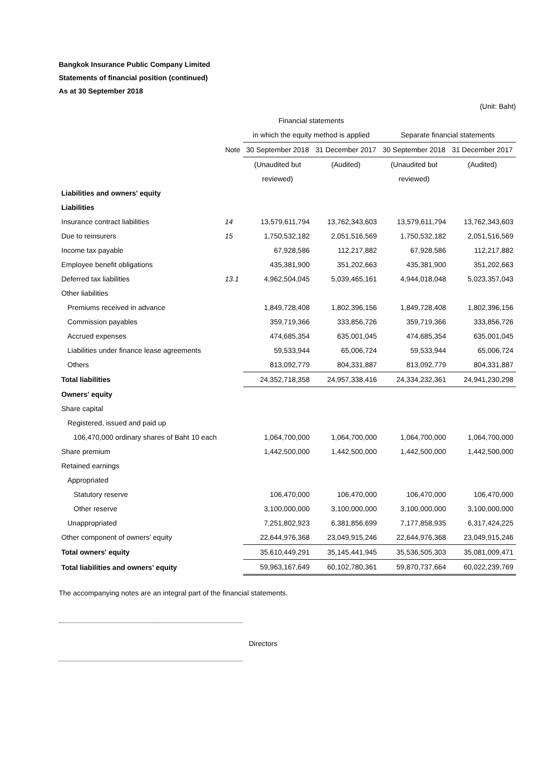Bangkok Insurance Public Company Limited
Statements of financial position (continued)
As at 30 September 2018
(Unit: Baht)
| | | Financial statements | | | |
| --- | --- | --- | --- | --- | --- |
| | | in which the equity method is applied | | Separate financial statements | |
| | Note | 30 September 2018 | 31 December 2017 | 30 September 2018 | 31 December 2017 |
| | | (Unaudited but | (Audited) | (Unaudited but | (Audited) |
| | | reviewed) | | reviewed) | |
| Liabilities and owners' equity | | | | | |
| Liabilities | | | | | |
| Insurance contract liabilities | 14 | 13,579,611,794 | 13,762,343,603 | 13,579,611,794 | 13,762,343,603 |
| Due to reinsurers | 15 | 1,750,532,182 | 2,051,516,569 | 1,750,532,182 | 2,051,516,569 |
| Income tax payable | | 67,928,586 | 112,217,882 | 67,928,586 | 112,217,882 |
| Employee benefit obligations | | 435,381,900 | 351,202,663 | 435,381,900 | 351,202,663 |
| Deferred tax liabilities | 13.1 | 4,962,504,045 | 5,039,465,161 | 4,944,018,048 | 5,023,357,043 |
| Other liabilities | | | | | |
| Premiums received in advance | | 1,849,728,408 | 1,802,396,156 | 1,849,728,408 | 1,802,396,156 |
| Commission payables | | 359,719,366 | 333,856,726 | 359,719,366 | 333,856,726 |
| Accrued expenses | | 474,685,354 | 635,001,045 | 474,685,354 | 635,001,045 |
| Liabilities under finance lease agreements | | 59,533,944 | 65,006,724 | 59,533,944 | 65,006,724 |
| Others | | 813,092,779 | 804,331,887 | 813,092,779 | 804,331,887 |
| Total liabilities | | 24,352,718,358 | 24,957,338,416 | 24,334,232,361 | 24,941,230,298 |
| Owners' equity | | | | | |
| Share capital | | | | | |
| Registered, issued and paid up | | | | | |
| 106,470,000 ordinary shares of Baht 10 each | | 1,064,700,000 | 1,064,700,000 | 1,064,700,000 | 1,064,700,000 |
| Share premium | | 1,442,500,000 | 1,442,500,000 | 1,442,500,000 | 1,442,500,000 |
| Retained earnings | | | | | |
| Appropriated | | | | | |
| Statutory reserve | | 106,470,000 | 106,470,000 | 106,470,000 | 106,470,000 |
| Other reserve | | 3,100,000,000 | 3,100,000,000 | 3,100,000,000 | 3,100,000,000 |
| Unappropriated | | 7,251,802,923 | 6,381,856,699 | 7,177,858,935 | 6,317,424,225 |
| Other component of owners' equity | | 22,644,976,368 | 23,049,915,246 | 22,644,976,368 | 23,049,915,246 |
| Total owners' equity | | 35,610,449,291 | 35,145,441,945 | 35,536,505,303 | 35,081,009,471 |
| Total liabilities and owners' equity | | 59,963,167,649 | 60,102,780,361 | 59,870,737,664 | 60,022,239,769 |
The accompanying notes are an integral part of the financial statements.
Directors